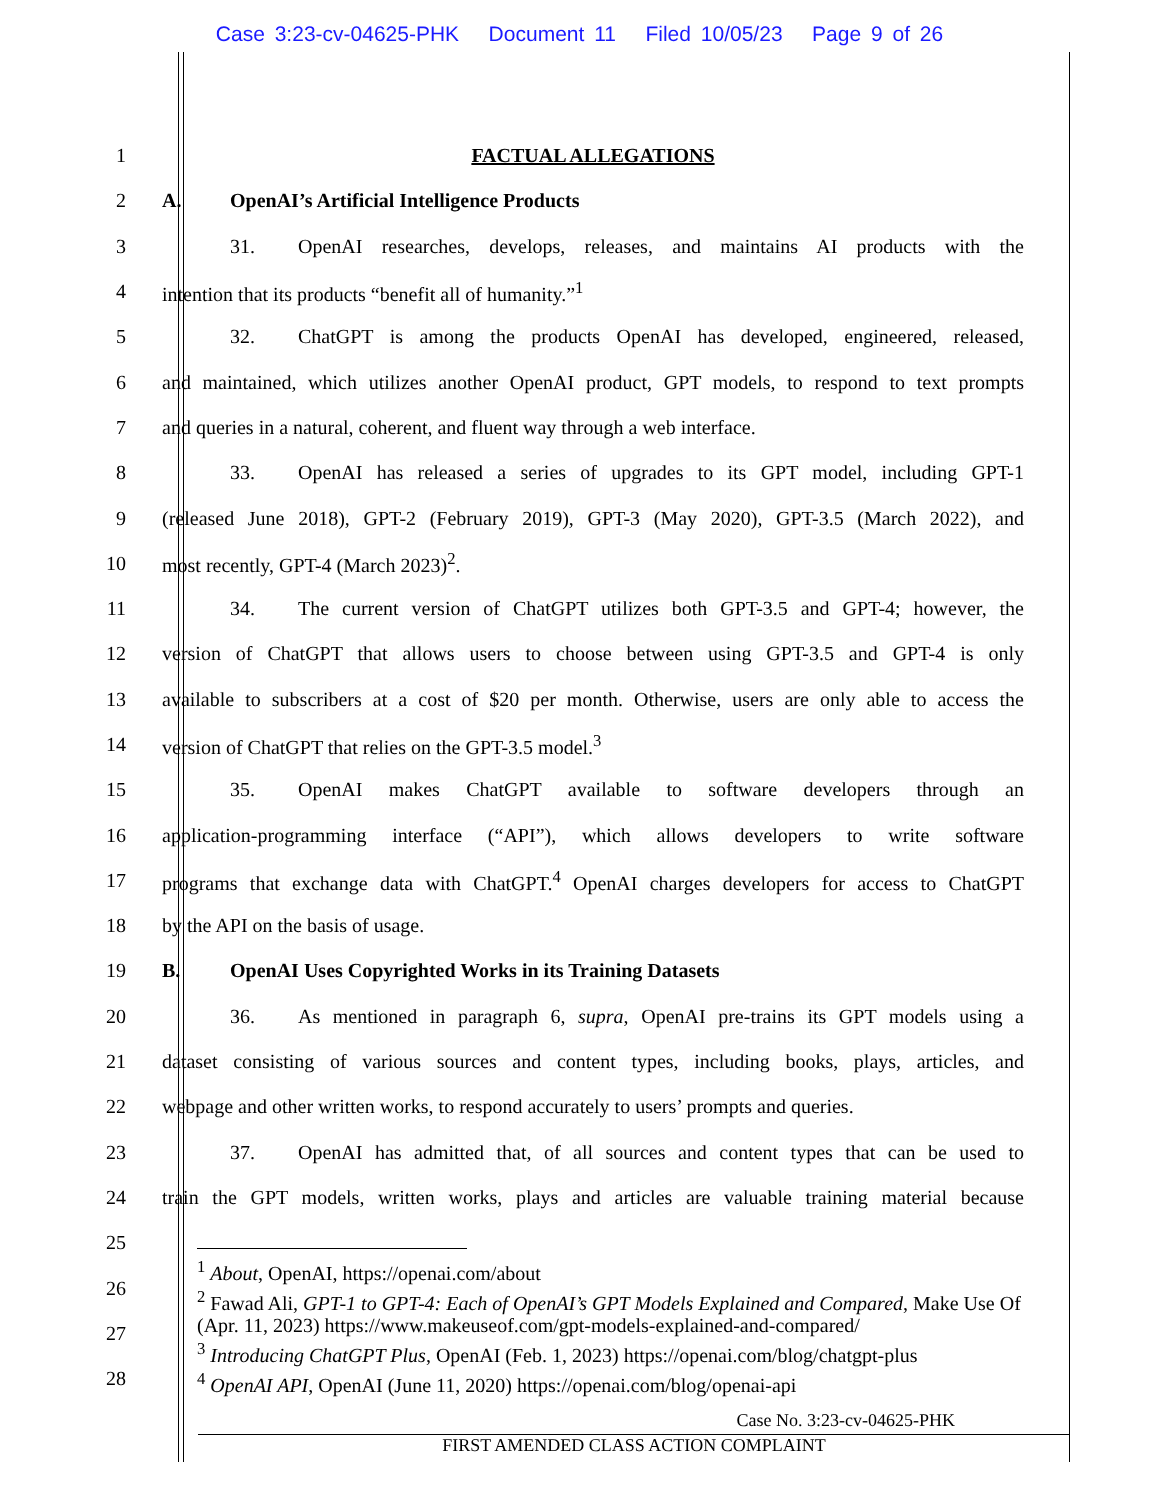Case 3:23-cv-04625-PHK Document 11 Filed 10/05/23 Page 9 of 26
1 FACTUAL ALLEGATIONS
2 A. OpenAI’s Artificial Intelligence Products
3 31. OpenAI researches, develops, releases, and maintains AI products with the
4 intention that its products “benefit all of humanity.”<sup>1</sup>
5 32. ChatGPT is among the products OpenAI has developed, engineered, released,
6 and maintained, which utilizes another OpenAI product, GPT models, to respond to text prompts
7 and queries in a natural, coherent, and fluent way through a web interface.
8 33. OpenAI has released a series of upgrades to its GPT model, including GPT-1
9 (released June 2018), GPT-2 (February 2019), GPT-3 (May 2020), GPT-3.5 (March 2022), and
10 most recently, GPT-4 (March 2023)<sup>2</sup>.
11 34. The current version of ChatGPT utilizes both GPT-3.5 and GPT-4; however, the
12 version of ChatGPT that allows users to choose between using GPT-3.5 and GPT-4 is only
13 available to subscribers at a cost of $20 per month. Otherwise, users are only able to access the
14 version of ChatGPT that relies on the GPT-3.5 model.<sup>3</sup>
15 35. OpenAI makes ChatGPT available to software developers through an
16 application-programming interface (“API”), which allows developers to write software
17 programs that exchange data with ChatGPT.<sup>4</sup> OpenAI charges developers for access to ChatGPT
18 by the API on the basis of usage.
19 B. OpenAI Uses Copyrighted Works in its Training Datasets
20 36. As mentioned in paragraph 6, supra, OpenAI pre-trains its GPT models using a
21 dataset consisting of various sources and content types, including books, plays, articles, and
22 webpage and other written works, to respond accurately to users’ prompts and queries.
23 37. OpenAI has admitted that, of all sources and content types that can be used to
24 train the GPT models, written works, plays and articles are valuable training material because
25
26
27
28
<sup>1</sup> About, OpenAI, https://openai.com/about
<sup>2</sup> Fawad Ali, GPT-1 to GPT-4: Each of OpenAI’s GPT Models Explained and Compared, Make Use Of (Apr. 11, 2023) https://www.makeuseof.com/gpt-models-explained-and-compared/
<sup>3</sup> Introducing ChatGPT Plus, OpenAI (Feb. 1, 2023) https://openai.com/blog/chatgpt-plus
<sup>4</sup> OpenAI API, OpenAI (June 11, 2020) https://openai.com/blog/openai-api
Case No. 3:23-cv-04625-PHK
FIRST AMENDED CLASS ACTION COMPLAINT